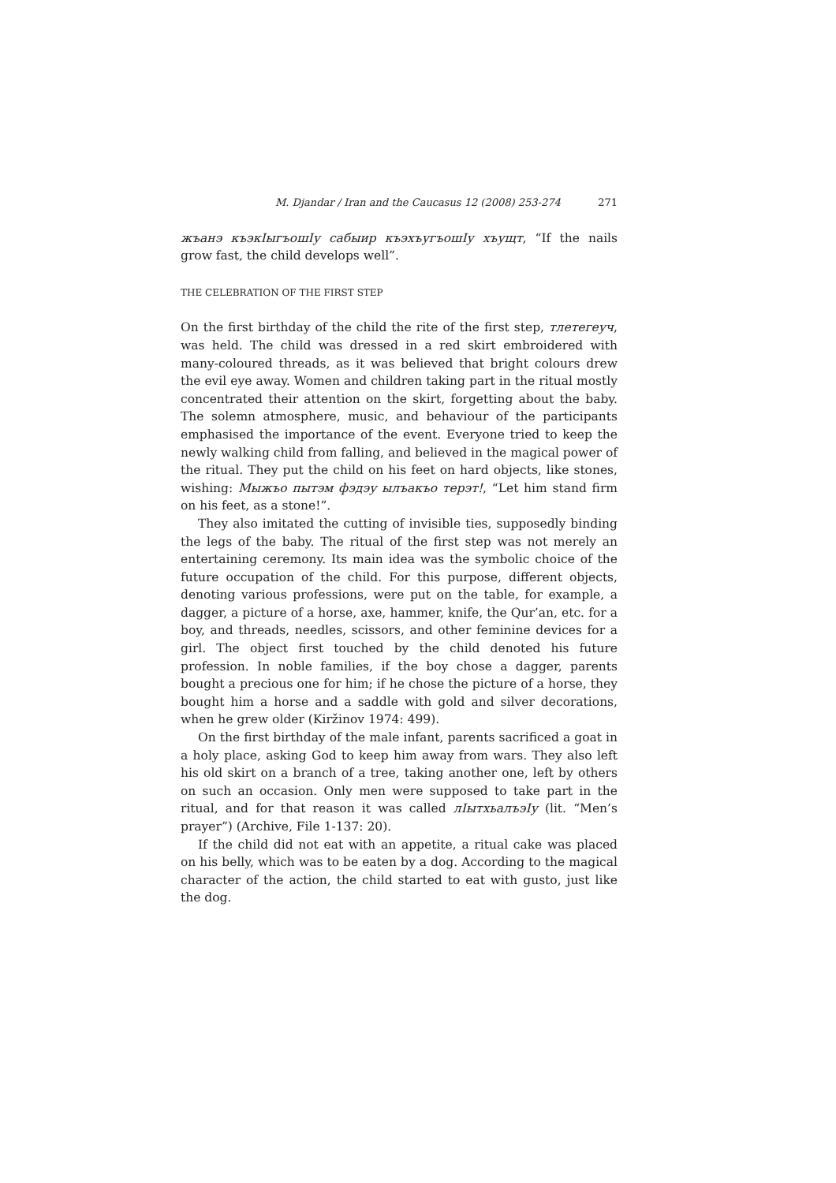M. Djandar / Iran and the Caucasus 12 (2008) 253-274 271
жъанэ къэкIыгъошIу сабыир къэхъугъошIу хъущт, “If the nails grow fast, the child develops well”.
THE CELEBRATION OF THE FIRST STEP
On the first birthday of the child the rite of the first step, тлетегеуч, was held. The child was dressed in a red skirt embroidered with many-coloured threads, as it was believed that bright colours drew the evil eye away. Women and children taking part in the ritual mostly concentrated their attention on the skirt, forgetting about the baby. The solemn atmosphere, music, and behaviour of the participants emphasised the importance of the event. Everyone tried to keep the newly walking child from falling, and believed in the magical power of the ritual. They put the child on his feet on hard objects, like stones, wishing: Мыжъо пытэм фэдэу ылъакъо терэт!, “Let him stand firm on his feet, as a stone!”.
They also imitated the cutting of invisible ties, supposedly binding the legs of the baby. The ritual of the first step was not merely an entertaining ceremony. Its main idea was the symbolic choice of the future occupation of the child. For this purpose, different objects, denoting various professions, were put on the table, for example, a dagger, a picture of a horse, axe, hammer, knife, the Qur’an, etc. for a boy, and threads, needles, scissors, and other feminine devices for a girl. The object first touched by the child denoted his future profession. In noble families, if the boy chose a dagger, parents bought a precious one for him; if he chose the picture of a horse, they bought him a horse and a saddle with gold and silver decorations, when he grew older (Kiržinov 1974: 499).
On the first birthday of the male infant, parents sacrificed a goat in a holy place, asking God to keep him away from wars. They also left his old skirt on a branch of a tree, taking another one, left by others on such an occasion. Only men were supposed to take part in the ritual, and for that reason it was called лIытхьалъэIу (lit. “Men’s prayer”) (Archive, File 1-137: 20).
If the child did not eat with an appetite, a ritual cake was placed on his belly, which was to be eaten by a dog. According to the magical character of the action, the child started to eat with gusto, just like the dog.